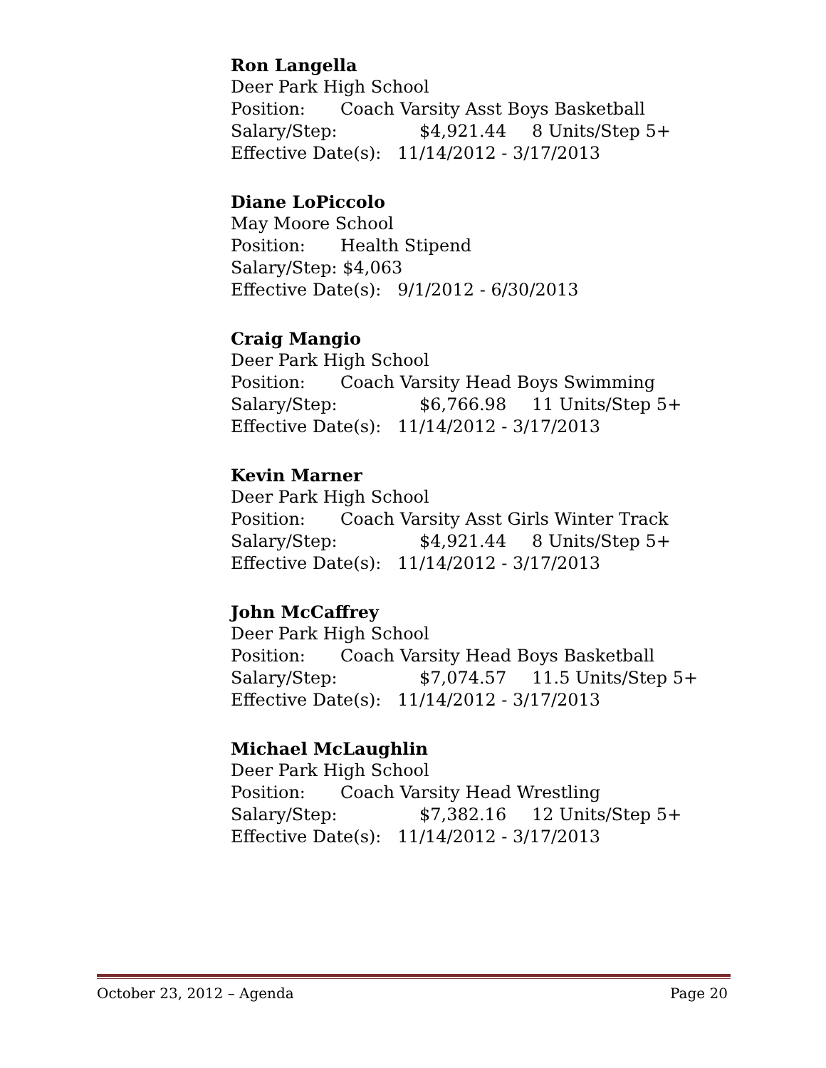Ron Langella
Deer Park High School
Position: Coach Varsity Asst Boys Basketball
Salary/Step: $4,921.44 8 Units/Step 5+
Effective Date(s): 11/14/2012 - 3/17/2013
Diane LoPiccolo
May Moore School
Position: Health Stipend
Salary/Step: $4,063
Effective Date(s): 9/1/2012 - 6/30/2013
Craig Mangio
Deer Park High School
Position: Coach Varsity Head Boys Swimming
Salary/Step: $6,766.98 11 Units/Step 5+
Effective Date(s): 11/14/2012 - 3/17/2013
Kevin Marner
Deer Park High School
Position: Coach Varsity Asst Girls Winter Track
Salary/Step: $4,921.44 8 Units/Step 5+
Effective Date(s): 11/14/2012 - 3/17/2013
John McCaffrey
Deer Park High School
Position: Coach Varsity Head Boys Basketball
Salary/Step: $7,074.57 11.5 Units/Step 5+
Effective Date(s): 11/14/2012 - 3/17/2013
Michael McLaughlin
Deer Park High School
Position: Coach Varsity Head Wrestling
Salary/Step: $7,382.16 12 Units/Step 5+
Effective Date(s): 11/14/2012 - 3/17/2013
October 23, 2012 – Agenda Page 20